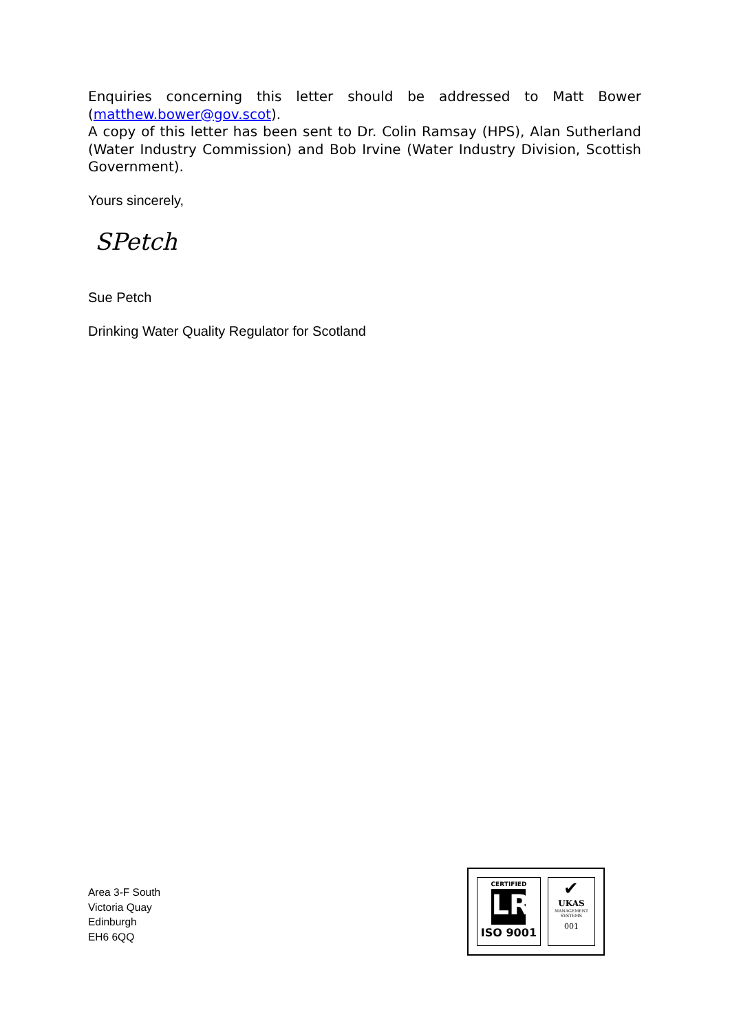Enquiries concerning this letter should be addressed to Matt Bower (matthew.bower@gov.scot).
A copy of this letter has been sent to Dr. Colin Ramsay (HPS), Alan Sutherland (Water Industry Commission) and Bob Irvine (Water Industry Division, Scottish Government).
Yours sincerely,
SPetch
Sue Petch
Drinking Water Quality Regulator for Scotland
Area 3-F South
Victoria Quay
Edinburgh
EH6 6QQ
CERTIFIED
LR
ISO 9001
✔
UKAS
MANAGEMENT SYSTEMS
001